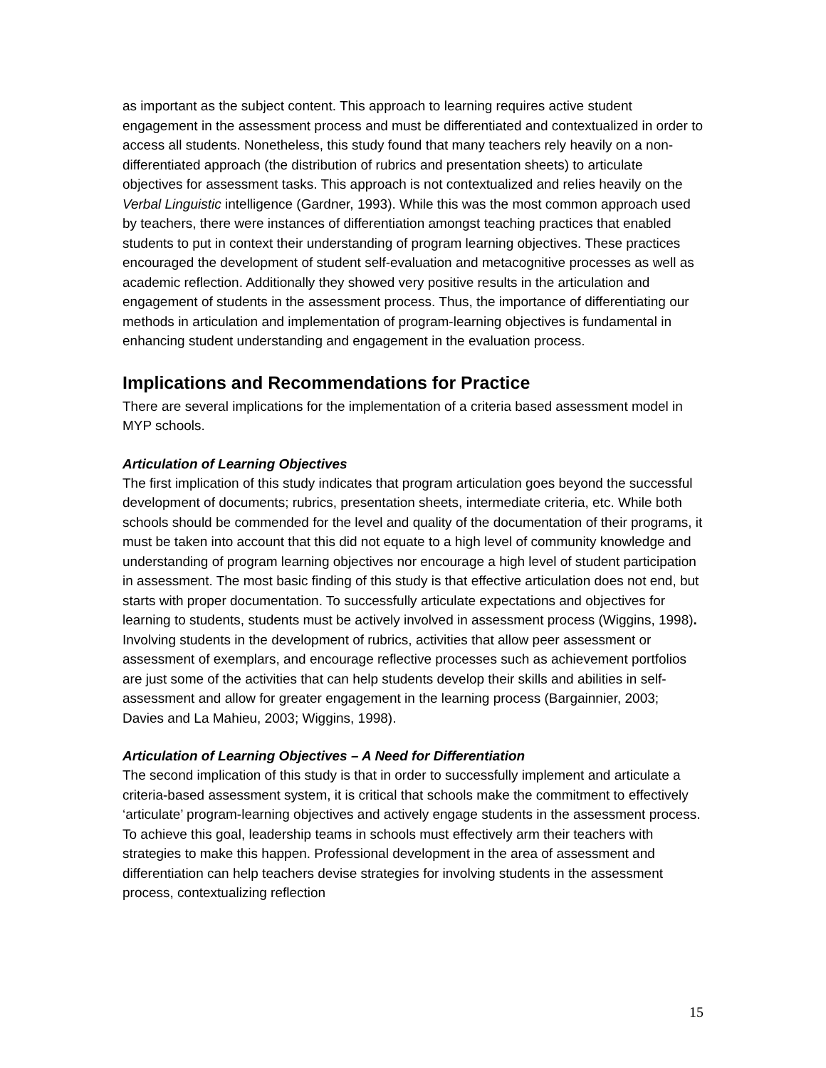as important as the subject content. This approach to learning requires active student engagement in the assessment process and must be differentiated and contextualized in order to access all students. Nonetheless, this study found that many teachers rely heavily on a non-differentiated approach (the distribution of rubrics and presentation sheets) to articulate objectives for assessment tasks. This approach is not contextualized and relies heavily on the Verbal Linguistic intelligence (Gardner, 1993). While this was the most common approach used by teachers, there were instances of differentiation amongst teaching practices that enabled students to put in context their understanding of program learning objectives. These practices encouraged the development of student self-evaluation and metacognitive processes as well as academic reflection. Additionally they showed very positive results in the articulation and engagement of students in the assessment process. Thus, the importance of differentiating our methods in articulation and implementation of program-learning objectives is fundamental in enhancing student understanding and engagement in the evaluation process.
Implications and Recommendations for Practice
There are several implications for the implementation of a criteria based assessment model in MYP schools.
Articulation of Learning Objectives
The first implication of this study indicates that program articulation goes beyond the successful development of documents; rubrics, presentation sheets, intermediate criteria, etc. While both schools should be commended for the level and quality of the documentation of their programs, it must be taken into account that this did not equate to a high level of community knowledge and understanding of program learning objectives nor encourage a high level of student participation in assessment. The most basic finding of this study is that effective articulation does not end, but starts with proper documentation. To successfully articulate expectations and objectives for learning to students, students must be actively involved in assessment process (Wiggins, 1998). Involving students in the development of rubrics, activities that allow peer assessment or assessment of exemplars, and encourage reflective processes such as achievement portfolios are just some of the activities that can help students develop their skills and abilities in self-assessment and allow for greater engagement in the learning process (Bargainnier, 2003; Davies and La Mahieu, 2003; Wiggins, 1998).
Articulation of Learning Objectives – A Need for Differentiation
The second implication of this study is that in order to successfully implement and articulate a criteria-based assessment system, it is critical that schools make the commitment to effectively ‘articulate’ program-learning objectives and actively engage students in the assessment process. To achieve this goal, leadership teams in schools must effectively arm their teachers with strategies to make this happen. Professional development in the area of assessment and differentiation can help teachers devise strategies for involving students in the assessment process, contextualizing reflection
15